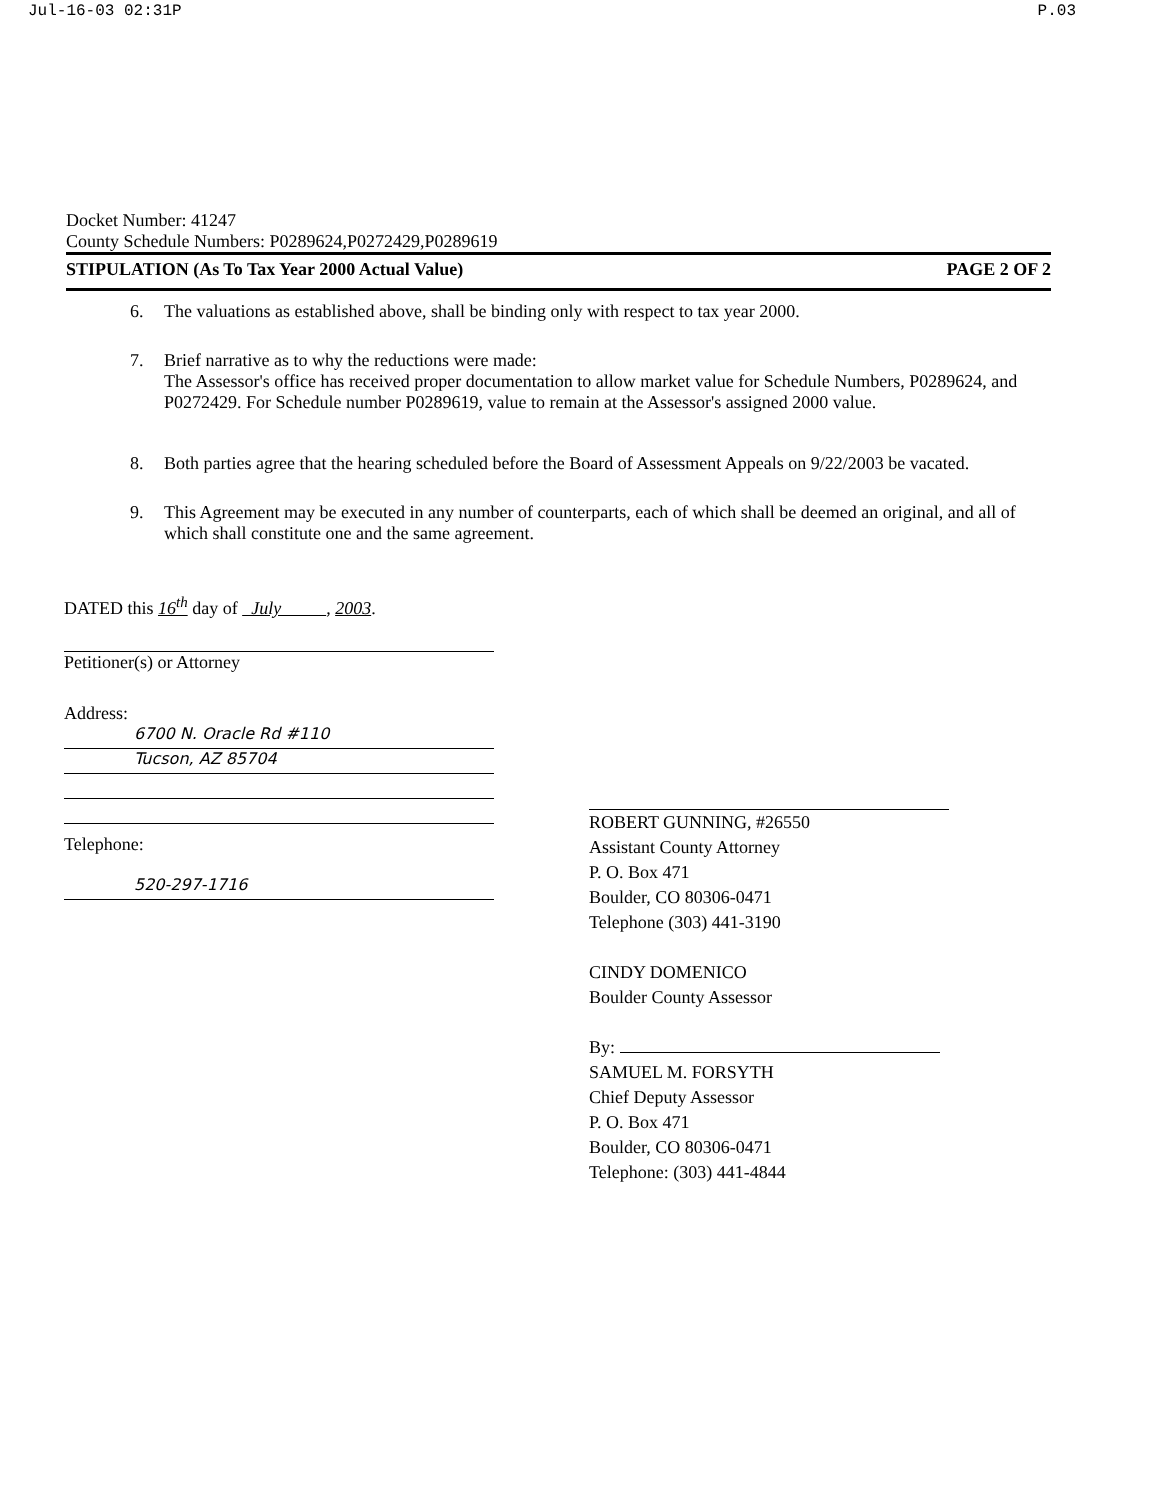Jul-16-03 02:31P P.03
Docket Number: 41247
County Schedule Numbers: P0289624,P0272429,P0289619
STIPULATION (As To Tax Year 2000 Actual Value) PAGE 2 OF 2
6. The valuations as established above, shall be binding only with respect to tax year 2000.
7. Brief narrative as to why the reductions were made:
The Assessor's office has received proper documentation to allow market value for Schedule Numbers, P0289624, and P0272429. For Schedule number P0289619, value to remain at the Assessor's assigned 2000 value.
8. Both parties agree that the hearing scheduled before the Board of Assessment Appeals on 9/22/2003 be vacated.
9. This Agreement may be executed in any number of counterparts, each of which shall be deemed an original, and all of which shall constitute one and the same agreement.
DATED this 16<sup>th</sup> day of July , 2003.
Petitioner(s) or Attorney
Address:
6700 N. Oracle Rd #110
Tucson, AZ 85704
Telephone:
520-297-1716
ROBERT GUNNING, #26550
Assistant County Attorney
P. O. Box 471
Boulder, CO 80306-0471
Telephone (303) 441-3190
CINDY DOMENICO
Boulder County Assessor
By:
SAMUEL M. FORSYTH
Chief Deputy Assessor
P. O. Box 471
Boulder, CO 80306-0471
Telephone: (303) 441-4844